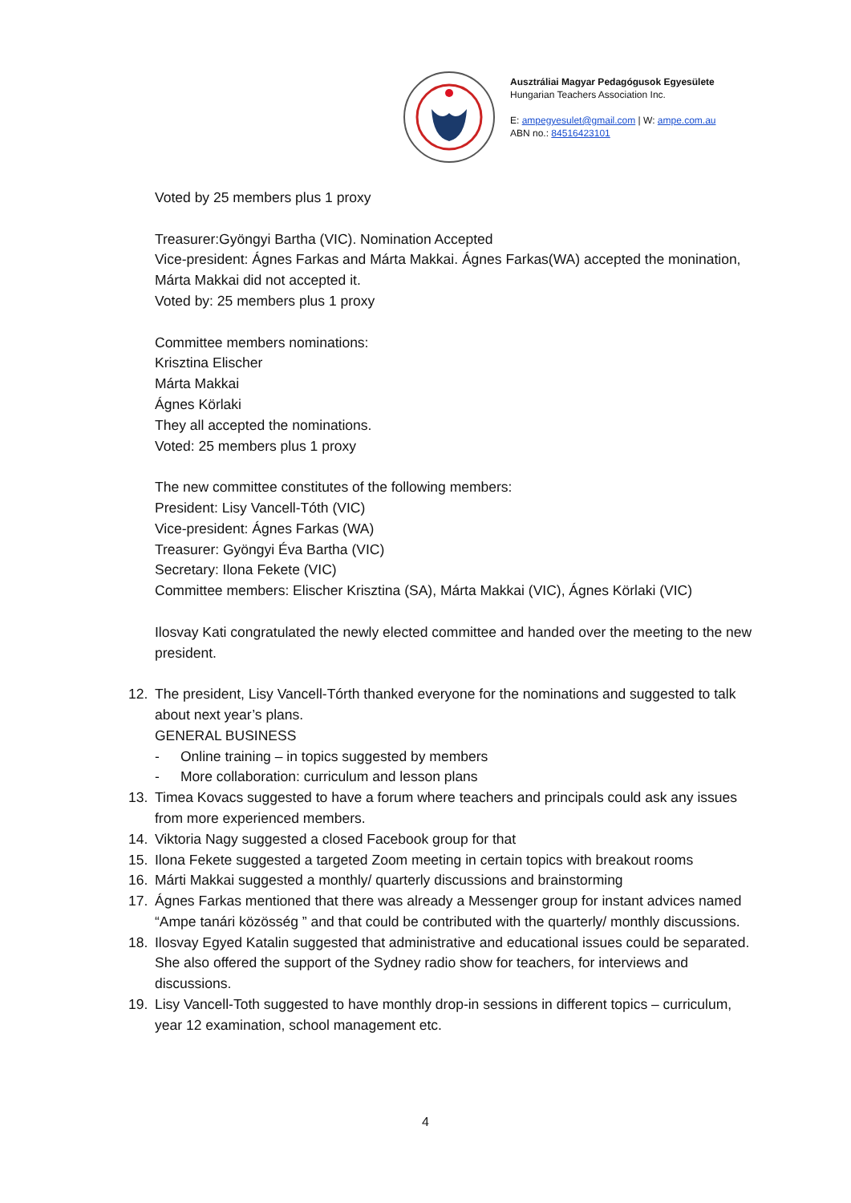Ausztráliai Magyar Pedagógusok Egyesülete
Hungarian Teachers Association Inc.
E: ampegyesulet@gmail.com | W: ampe.com.au
ABN no.: 84516423101
Voted by 25 members plus 1 proxy
Treasurer:Gyöngyi Bartha (VIC). Nomination Accepted
Vice-president: Ágnes Farkas and Márta Makkai. Ágnes Farkas(WA) accepted the monination, Márta Makkai did not accepted it.
Voted by: 25 members plus 1 proxy
Committee members nominations:
Krisztina Elischer
Márta Makkai
Ágnes Körlaki
They all accepted the nominations.
Voted: 25 members plus 1 proxy
The new committee constitutes of the following members:
President: Lisy Vancell-Tóth (VIC)
Vice-president: Ágnes Farkas (WA)
Treasurer: Gyöngyi Éva Bartha (VIC)
Secretary: Ilona Fekete (VIC)
Committee members: Elischer Krisztina (SA), Márta Makkai (VIC), Ágnes Körlaki (VIC)
Ilosvay Kati congratulated the newly elected committee and handed over the meeting to the new president.
12. The president, Lisy Vancell-Tórth thanked everyone for the nominations and suggested to talk about next year’s plans.
GENERAL BUSINESS
- Online training – in topics suggested by members
- More collaboration: curriculum and lesson plans
13. Timea Kovacs suggested to have a forum where teachers and principals could ask any issues from more experienced members.
14. Viktoria Nagy suggested a closed Facebook group for that
15. Ilona Fekete suggested a targeted Zoom meeting in certain topics with breakout rooms
16. Márti Makkai suggested a monthly/ quarterly discussions and brainstorming
17. Ágnes Farkas mentioned that there was already a Messenger group for instant advices named “Ampe tanári közösség ” and that could be contributed with the quarterly/ monthly discussions.
18. Ilosvay Egyed Katalin suggested that administrative and educational issues could be separated. She also offered the support of the Sydney radio show for teachers, for interviews and discussions.
19. Lisy Vancell-Toth suggested to have monthly drop-in sessions in different topics – curriculum, year 12 examination, school management etc.
4